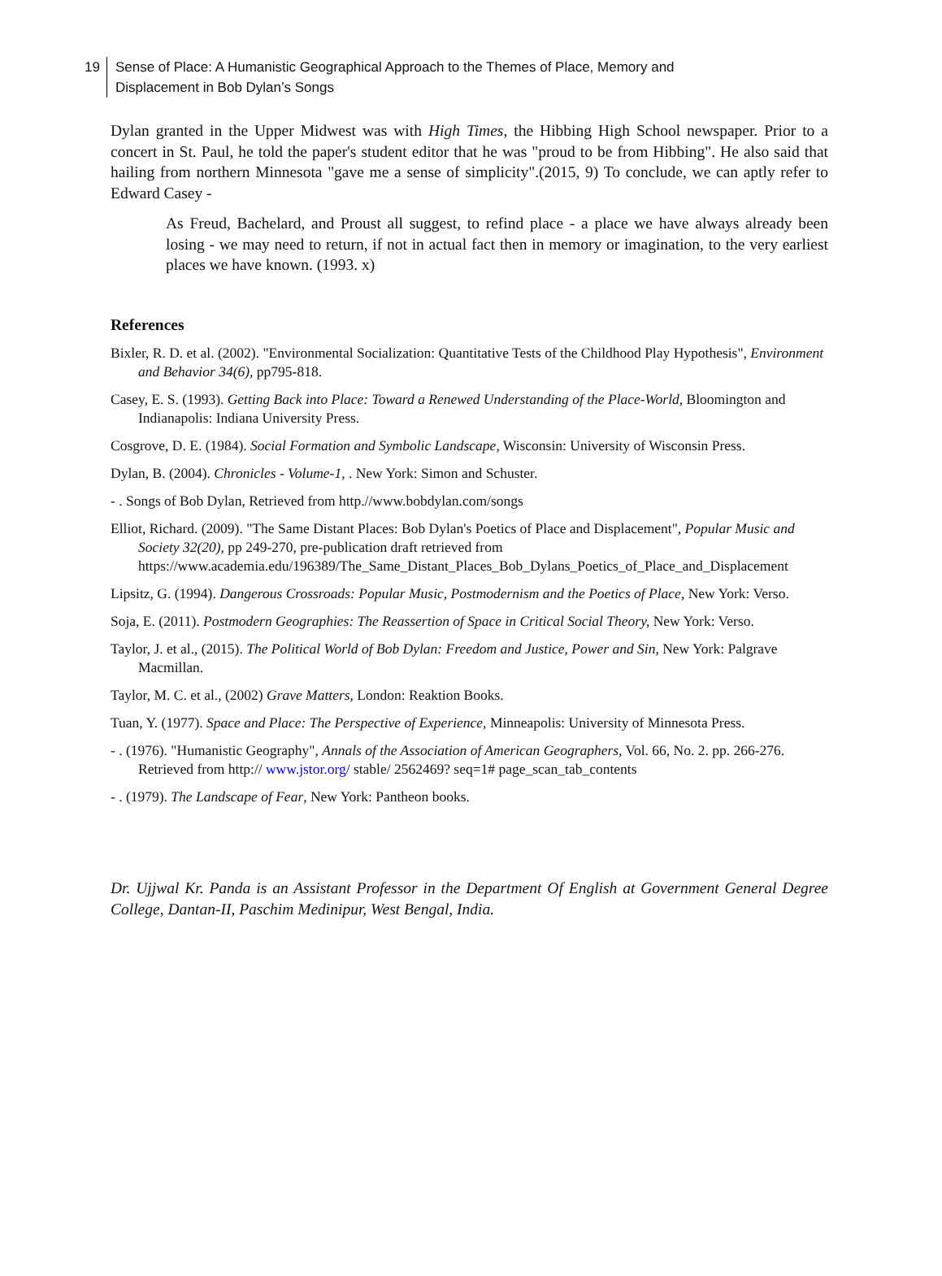19 Sense of Place: A Humanistic Geographical Approach to the Themes of Place, Memory and
Displacement in Bob Dylan’s Songs
Dylan granted in the Upper Midwest was with High Times, the Hibbing High School newspaper. Prior to a concert in St. Paul, he told the paper's student editor that he was "proud to be from Hibbing". He also said that hailing from northern Minnesota "gave me a sense of simplicity".(2015, 9) To conclude, we can aptly refer to Edward Casey -
As Freud, Bachelard, and Proust all suggest, to refind place - a place we have always already been losing - we may need to return, if not in actual fact then in memory or imagination, to the very earliest places we have known. (1993. x)
References
Bixler, R. D. et al. (2002). "Environmental Socialization: Quantitative Tests of the Childhood Play Hypothesis", Environment and Behavior 34(6), pp795-818.
Casey, E. S. (1993). Getting Back into Place: Toward a Renewed Understanding of the Place-World, Bloomington and Indianapolis: Indiana University Press.
Cosgrove, D. E. (1984). Social Formation and Symbolic Landscape, Wisconsin: University of Wisconsin Press.
Dylan, B. (2004). Chronicles - Volume-1, . New York: Simon and Schuster.
- . Songs of Bob Dylan, Retrieved from http.//www.bobdylan.com/songs
Elliot, Richard. (2009). "The Same Distant Places: Bob Dylan's Poetics of Place and Displacement", Popular Music and Society 32(20), pp 249-270, pre-publication draft retrieved from https://www.academia.edu/196389/The_Same_Distant_Places_Bob_Dylans_Poetics_of_Place_and_Displacement
Lipsitz, G. (1994). Dangerous Crossroads: Popular Music, Postmodernism and the Poetics of Place, New York: Verso.
Soja, E. (2011). Postmodern Geographies: The Reassertion of Space in Critical Social Theory, New York: Verso.
Taylor, J. et al., (2015). The Political World of Bob Dylan: Freedom and Justice, Power and Sin, New York: Palgrave Macmillan.
Taylor, M. C. et al., (2002) Grave Matters, London: Reaktion Books.
Tuan, Y. (1977). Space and Place: The Perspective of Experience, Minneapolis: University of Minnesota Press.
- . (1976). "Humanistic Geography", Annals of the Association of American Geographers, Vol. 66, No. 2. pp. 266-276. Retrieved from http:// www.jstor.org/ stable/ 2562469? seq=1# page_scan_tab_contents
- . (1979). The Landscape of Fear, New York: Pantheon books.
Dr. Ujjwal Kr. Panda is an Assistant Professor in the Department Of English at Government General Degree College, Dantan-II, Paschim Medinipur, West Bengal, India.